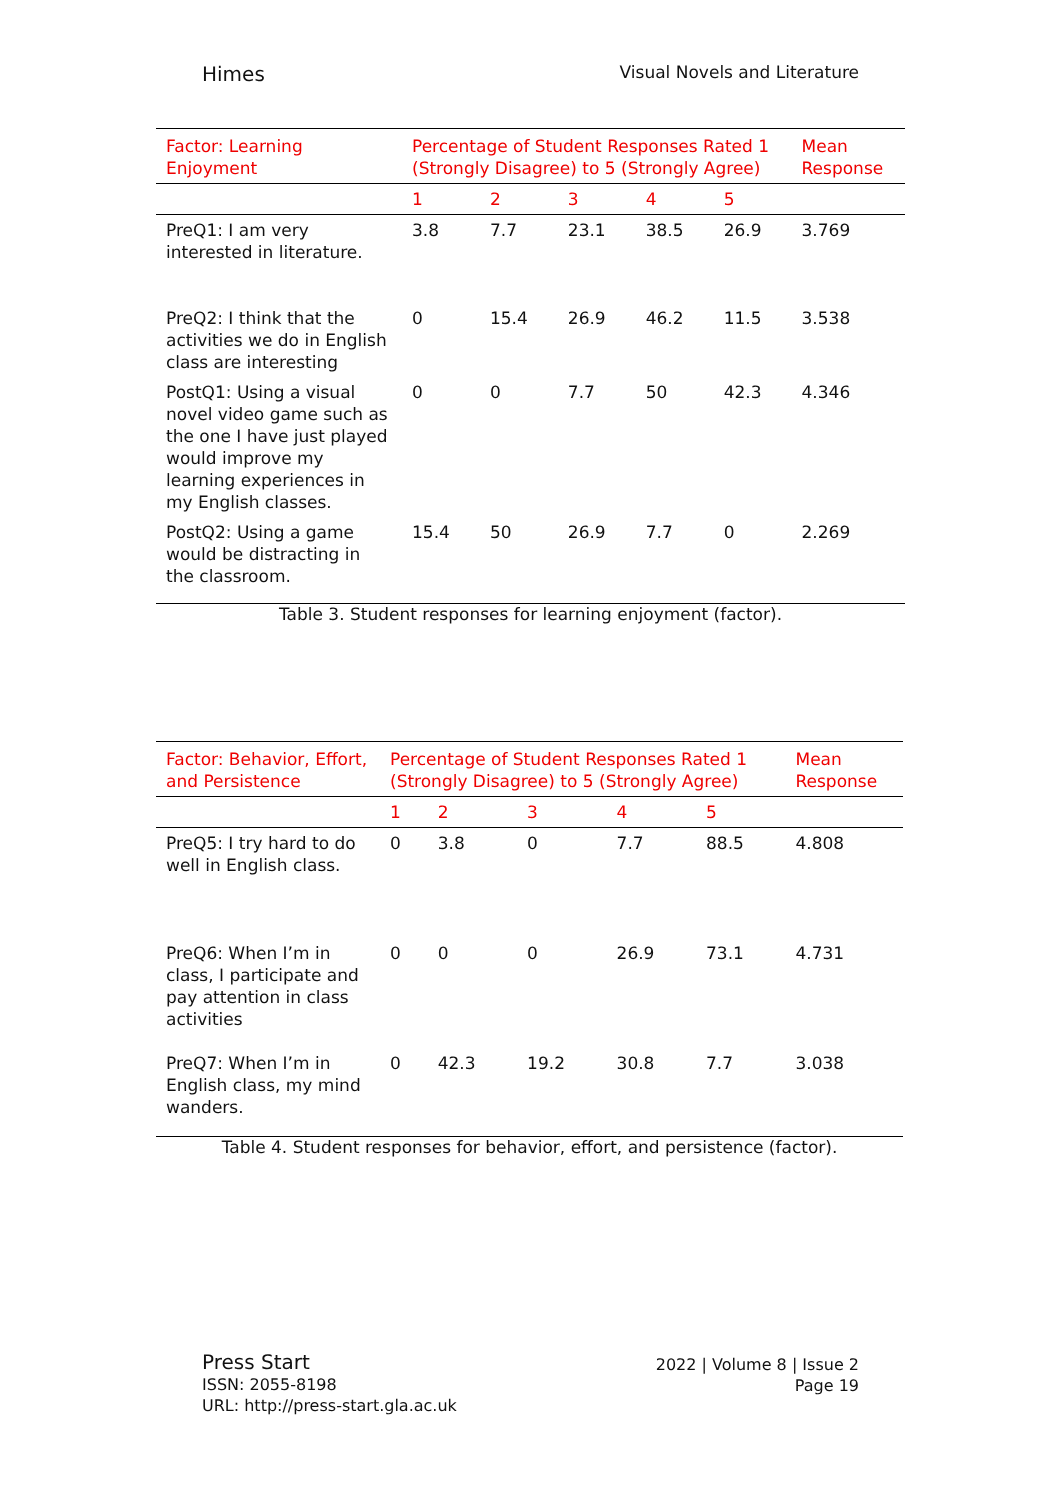Himes Visual Novels and Literature
Table 3. Student responses for learning enjoyment (factor).
| Factor: Learning Enjoyment | Percentage of Student Responses Rated 1 (Strongly Disagree) to 5 (Strongly Agree) | | | | | Mean Response |
| --- | --- | --- | --- | --- | --- | --- |
| | 1 | 2 | 3 | 4 | 5 | |
| PreQ1: I am very interested in literature. | 3.8 | 7.7 | 23.1 | 38.5 | 26.9 | 3.769 |
| PreQ2: I think that the activities we do in English class are interesting | 0 | 15.4 | 26.9 | 46.2 | 11.5 | 3.538 |
| PostQ1: Using a visual novel video game such as the one I have just played would improve my learning experiences in my English classes. | 0 | 0 | 7.7 | 50 | 42.3 | 4.346 |
| PostQ2: Using a game would be distracting in the classroom. | 15.4 | 50 | 26.9 | 7.7 | 0 | 2.269 |
Table 4. Student responses for behavior, effort, and persistence (factor).
| Factor: Behavior, Effort, and Persistence | Percentage of Student Responses Rated 1 (Strongly Disagree) to 5 (Strongly Agree) | | | | | Mean Response |
| --- | --- | --- | --- | --- | --- | --- |
| | 1 | 2 | 3 | 4 | 5 | |
| PreQ5: I try hard to do well in English class. | 0 | 3.8 | 0 | 7.7 | 88.5 | 4.808 |
| PreQ6: When I’m in class, I participate and pay attention in class activities | 0 | 0 | 0 | 26.9 | 73.1 | 4.731 |
| PreQ7: When I’m in English class, my mind wanders. | 0 | 42.3 | 19.2 | 30.8 | 7.7 | 3.038 |
Press Start
ISSN: 2055-8198
URL: http://press-start.gla.ac.uk
2022 | Volume 8 | Issue 2
Page 19